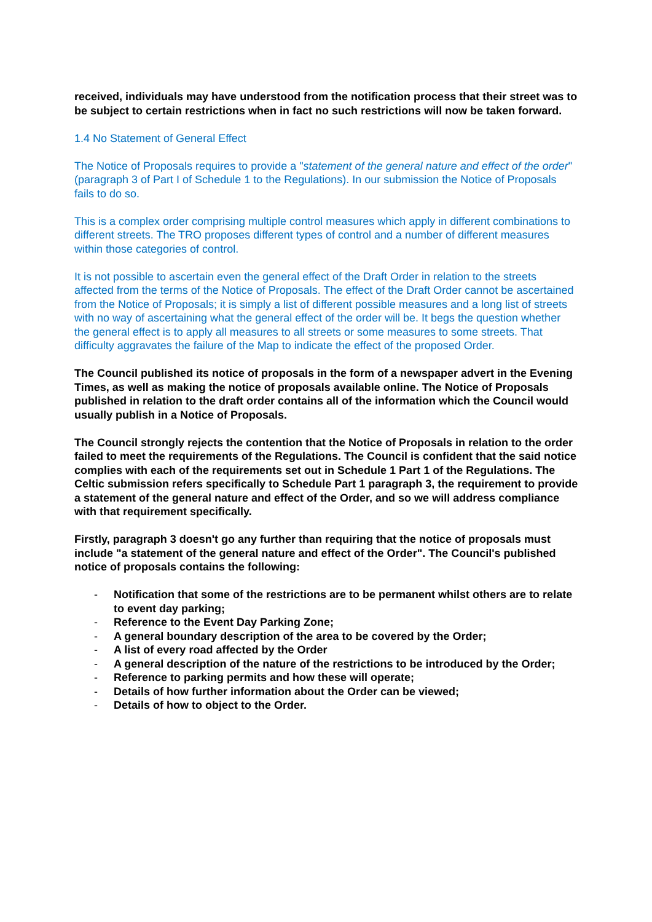received, individuals may have understood from the notification process that their street was to be subject to certain restrictions when in fact no such restrictions will now be taken forward.
1.4 No Statement of General Effect
The Notice of Proposals requires to provide a "statement of the general nature and effect of the order" (paragraph 3 of Part I of Schedule 1 to the Regulations). In our submission the Notice of Proposals fails to do so.
This is a complex order comprising multiple control measures which apply in different combinations to different streets. The TRO proposes different types of control and a number of different measures within those categories of control.
It is not possible to ascertain even the general effect of the Draft Order in relation to the streets affected from the terms of the Notice of Proposals. The effect of the Draft Order cannot be ascertained from the Notice of Proposals; it is simply a list of different possible measures and a long list of streets with no way of ascertaining what the general effect of the order will be. It begs the question whether the general effect is to apply all measures to all streets or some measures to some streets. That difficulty aggravates the failure of the Map to indicate the effect of the proposed Order.
The Council published its notice of proposals in the form of a newspaper advert in the Evening Times, as well as making the notice of proposals available online. The Notice of Proposals published in relation to the draft order contains all of the information which the Council would usually publish in a Notice of Proposals.
The Council strongly rejects the contention that the Notice of Proposals in relation to the order failed to meet the requirements of the Regulations. The Council is confident that the said notice complies with each of the requirements set out in Schedule 1 Part 1 of the Regulations. The Celtic submission refers specifically to Schedule Part 1 paragraph 3, the requirement to provide a statement of the general nature and effect of the Order, and so we will address compliance with that requirement specifically.
Firstly, paragraph 3 doesn't go any further than requiring that the notice of proposals must include "a statement of the general nature and effect of the Order". The Council's published notice of proposals contains the following:
- Notification that some of the restrictions are to be permanent whilst others are to relate to event day parking;
- Reference to the Event Day Parking Zone;
- A general boundary description of the area to be covered by the Order;
- A list of every road affected by the Order
- A general description of the nature of the restrictions to be introduced by the Order;
- Reference to parking permits and how these will operate;
- Details of how further information about the Order can be viewed;
- Details of how to object to the Order.